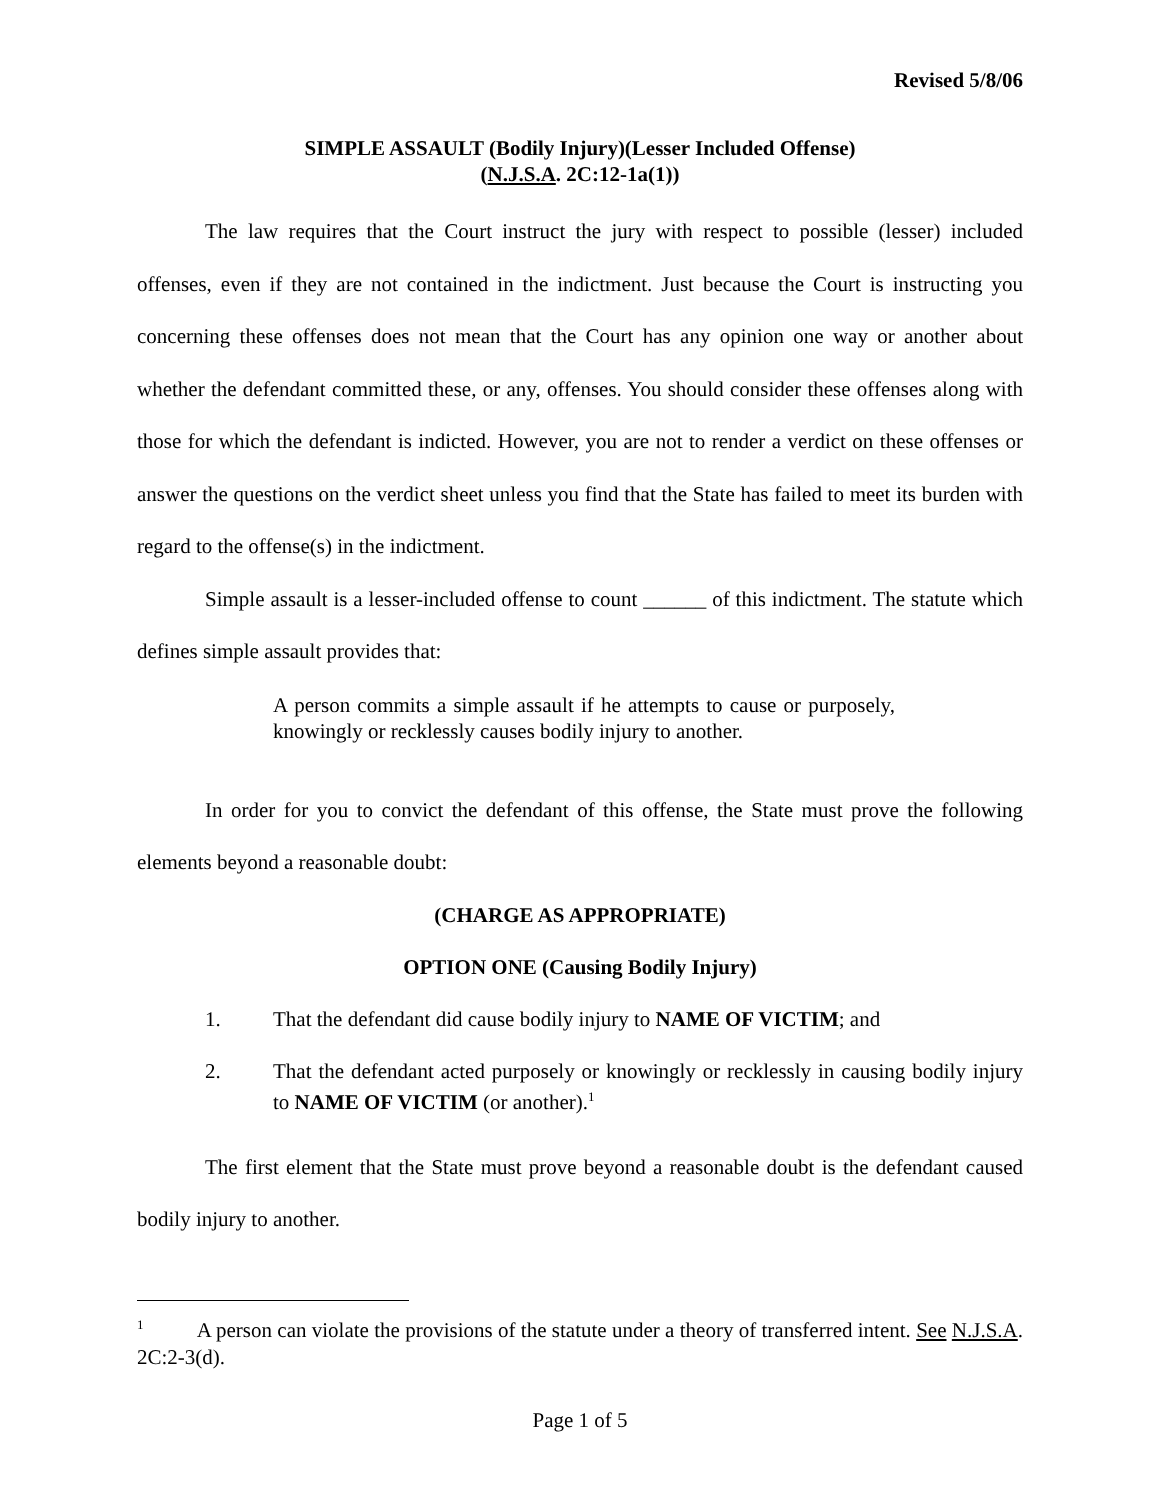Revised 5/8/06
SIMPLE ASSAULT (Bodily Injury)(Lesser Included Offense)
(N.J.S.A. 2C:12-1a(1))
The law requires that the Court instruct the jury with respect to possible (lesser) included offenses, even if they are not contained in the indictment. Just because the Court is instructing you concerning these offenses does not mean that the Court has any opinion one way or another about whether the defendant committed these, or any, offenses. You should consider these offenses along with those for which the defendant is indicted. However, you are not to render a verdict on these offenses or answer the questions on the verdict sheet unless you find that the State has failed to meet its burden with regard to the offense(s) in the indictment.
Simple assault is a lesser-included offense to count ______ of this indictment. The statute which defines simple assault provides that:
A person commits a simple assault if he attempts to cause or purposely, knowingly or recklessly causes bodily injury to another.
In order for you to convict the defendant of this offense, the State must prove the following elements beyond a reasonable doubt:
(CHARGE AS APPROPRIATE)
OPTION ONE (Causing Bodily Injury)
1. That the defendant did cause bodily injury to NAME OF VICTIM; and
2. That the defendant acted purposely or knowingly or recklessly in causing bodily injury to NAME OF VICTIM (or another).<sup>1</sup>
The first element that the State must prove beyond a reasonable doubt is the defendant caused bodily injury to another.
<sup>1</sup> A person can violate the provisions of the statute under a theory of transferred intent. See N.J.S.A. 2C:2-3(d).
Page 1 of 5